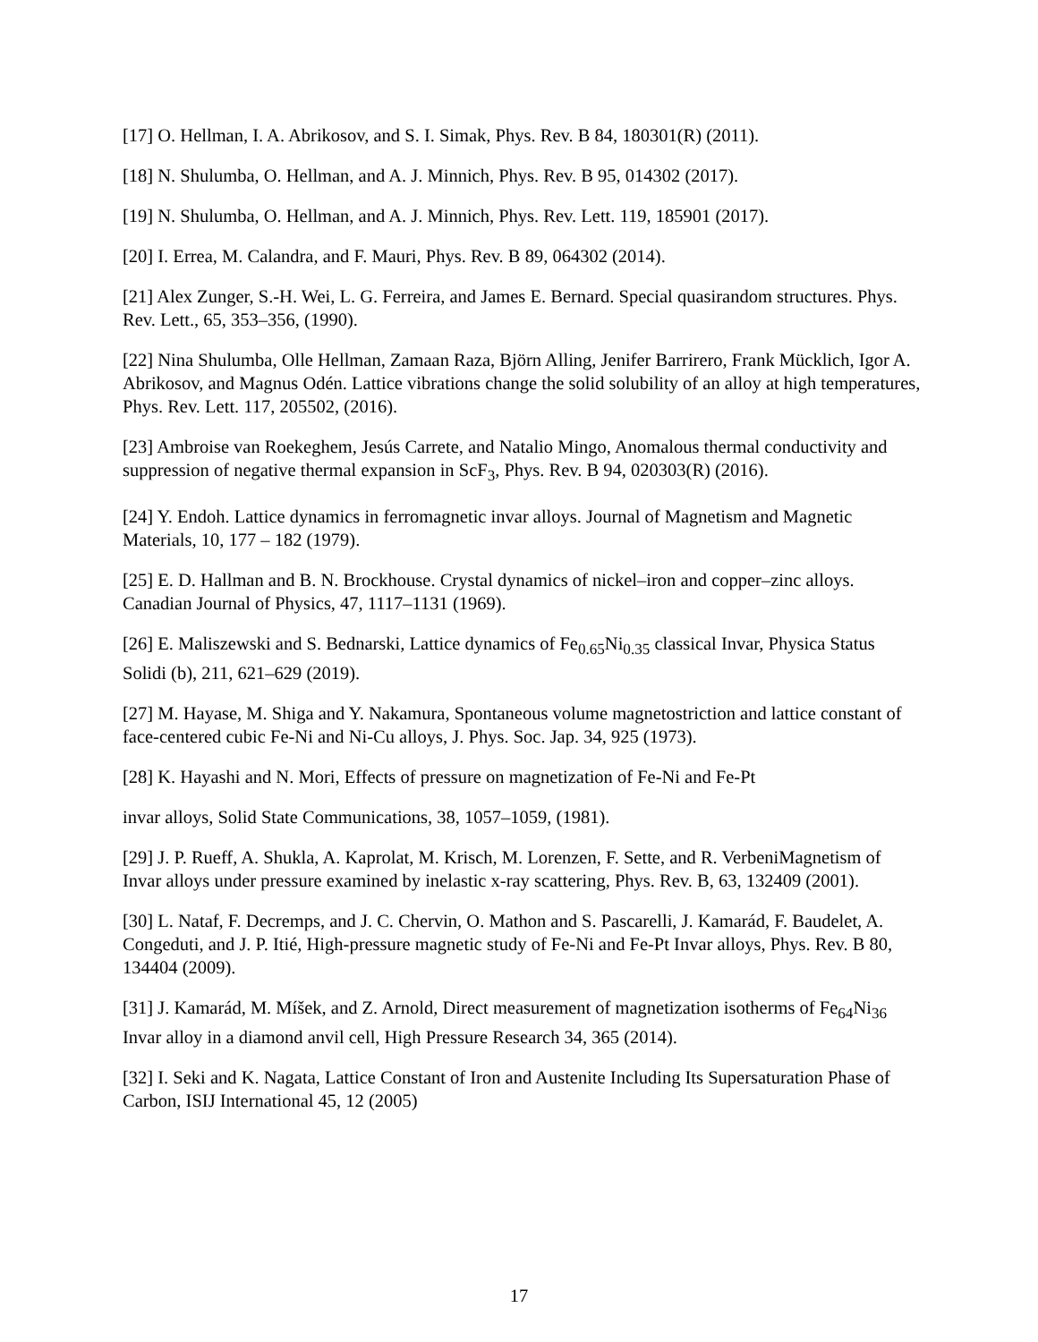[17] O. Hellman, I. A. Abrikosov, and S. I. Simak, Phys. Rev. B 84, 180301(R) (2011).
[18] N. Shulumba, O. Hellman, and A. J. Minnich, Phys. Rev. B 95, 014302 (2017).
[19] N. Shulumba, O. Hellman, and A. J. Minnich, Phys. Rev. Lett. 119, 185901 (2017).
[20] I. Errea, M. Calandra, and F. Mauri, Phys. Rev. B 89, 064302 (2014).
[21] Alex Zunger, S.-H. Wei, L. G. Ferreira, and James E. Bernard. Special quasirandom structures. Phys. Rev. Lett., 65, 353–356, (1990).
[22] Nina Shulumba, Olle Hellman, Zamaan Raza, Björn Alling, Jenifer Barrirero, Frank Mücklich, Igor A. Abrikosov, and Magnus Odén. Lattice vibrations change the solid solubility of an alloy at high temperatures, Phys. Rev. Lett. 117, 205502, (2016).
[23] Ambroise van Roekeghem, Jesús Carrete, and Natalio Mingo, Anomalous thermal conductivity and suppression of negative thermal expansion in ScF<sub>3</sub>, Phys. Rev. B 94, 020303(R) (2016).
[24] Y. Endoh. Lattice dynamics in ferromagnetic invar alloys. Journal of Magnetism and Magnetic Materials, 10, 177 – 182 (1979).
[25] E. D. Hallman and B. N. Brockhouse. Crystal dynamics of nickel–iron and copper–zinc alloys. Canadian Journal of Physics, 47, 1117–1131 (1969).
[26] E. Maliszewski and S. Bednarski, Lattice dynamics of Fe<sub>0.65</sub>Ni<sub>0.35</sub> classical Invar, Physica Status Solidi (b), 211, 621–629 (2019).
[27] M. Hayase, M. Shiga and Y. Nakamura, Spontaneous volume magnetostriction and lattice constant of face-centered cubic Fe-Ni and Ni-Cu alloys, J. Phys. Soc. Jap. 34, 925 (1973).
[28] K. Hayashi and N. Mori, Effects of pressure on magnetization of Fe-Ni and Fe-Pt
invar alloys, Solid State Communications, 38, 1057–1059, (1981).
[29] J. P. Rueff, A. Shukla, A. Kaprolat, M. Krisch, M. Lorenzen, F. Sette, and R. VerbeniMagnetism of Invar alloys under pressure examined by inelastic x-ray scattering, Phys. Rev. B, 63, 132409 (2001).
[30] L. Nataf, F. Decremps, and J. C. Chervin, O. Mathon and S. Pascarelli, J. Kamarád, F. Baudelet, A. Congeduti, and J. P. Itié, High-pressure magnetic study of Fe-Ni and Fe-Pt Invar alloys, Phys. Rev. B 80, 134404 (2009).
[31] J. Kamarád, M. Míšek, and Z. Arnold, Direct measurement of magnetization isotherms of Fe<sub>64</sub>Ni<sub>36</sub> Invar alloy in a diamond anvil cell, High Pressure Research 34, 365 (2014).
[32] I. Seki and K. Nagata, Lattice Constant of Iron and Austenite Including Its Supersaturation Phase of Carbon, ISIJ International 45, 12 (2005)
17